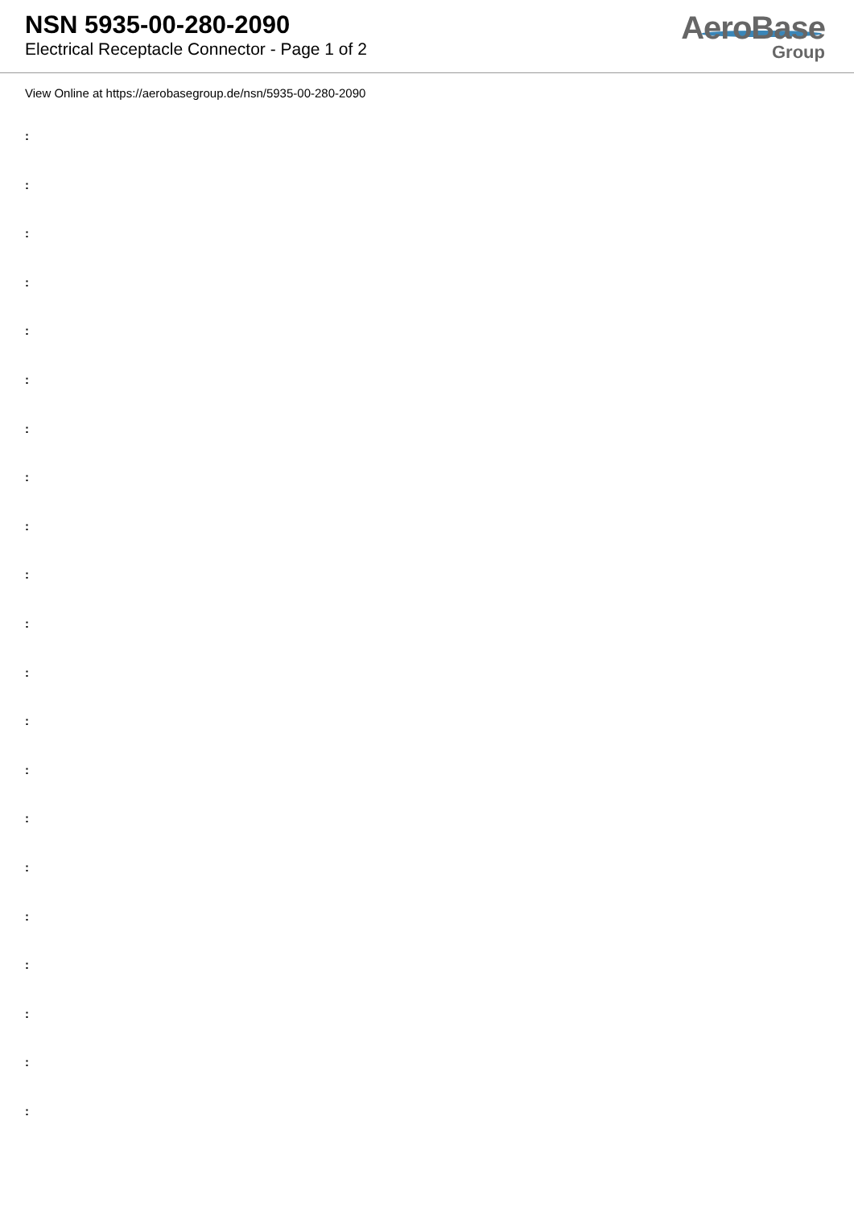NSN 5935-00-280-2090
Electrical Receptacle Connector - Page 1 of 2
AeroBase
Group
View Online at https://aerobasegroup.de/nsn/5935-00-280-2090
:
:
:
:
:
:
:
:
:
:
:
:
:
:
:
:
:
:
:
:
: